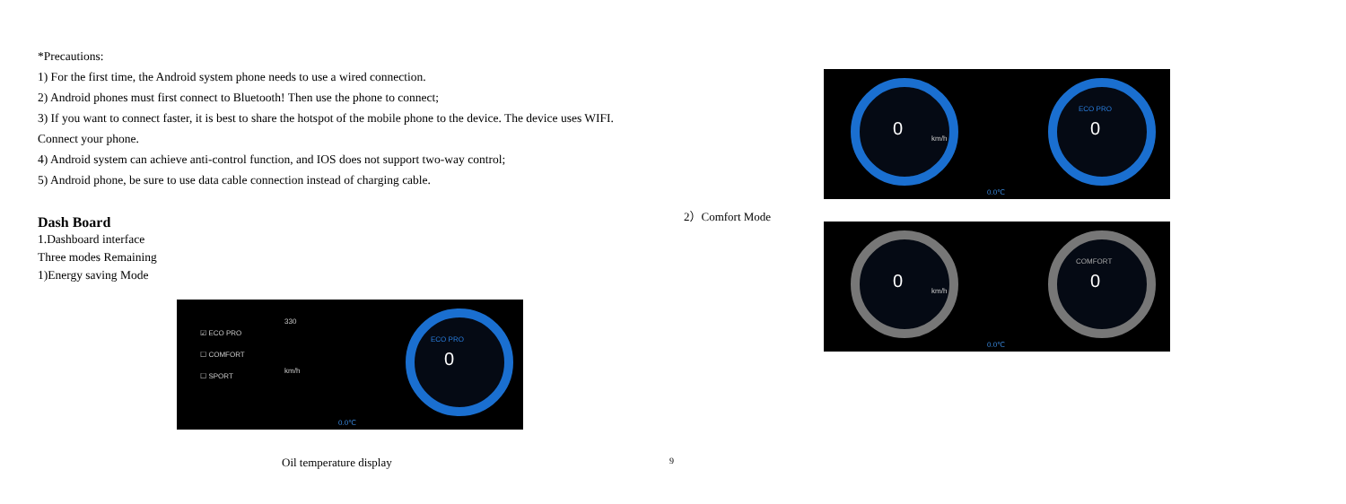*Precautions:
1) For the first time, the Android system phone needs to use a wired connection.
2) Android phones must first connect to Bluetooth! Then use the phone to connect;
3) If you want to connect faster, it is best to share the hotspot of the mobile phone to the device. The device uses WIFI.
Connect your phone.
4) Android system can achieve anti-control function, and IOS does not support two-way control;
5) Android phone, be sure to use data cable connection instead of charging cable.
Dash Board
1.Dashboard interface
Three modes Remaining
1)Energy saving Mode
☑ ECO PRO
☐ COMFORT
☐ SPORT
330
km/h
ECO PRO
0
0.0℃
Oil temperature display 9
2）Comfort Mode
0 km/h
ECO PRO
0
0.0℃
0 km/h
COMFORT
0
0.0℃